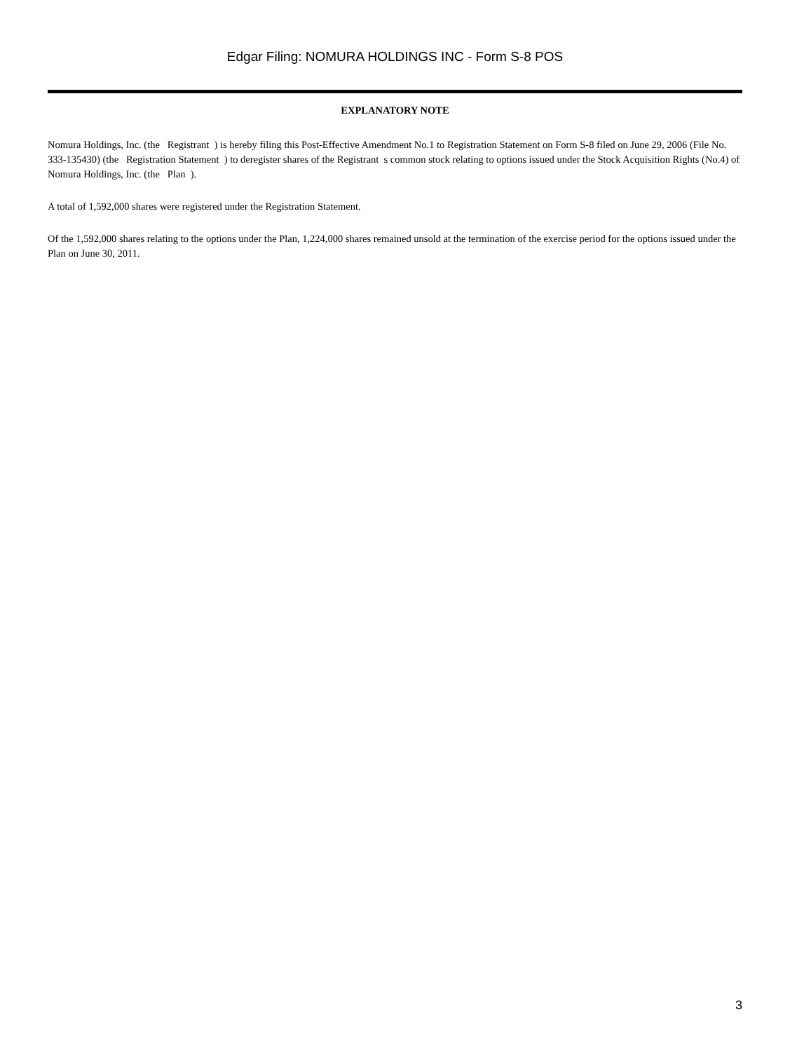Edgar Filing: NOMURA HOLDINGS INC - Form S-8 POS
EXPLANATORY NOTE
Nomura Holdings, Inc. (the Registrant ) is hereby filing this Post-Effective Amendment No.1 to Registration Statement on Form S-8 filed on June 29, 2006 (File No. 333-135430) (the Registration Statement ) to deregister shares of the Registrant s common stock relating to options issued under the Stock Acquisition Rights (No.4) of Nomura Holdings, Inc. (the Plan ).
A total of 1,592,000 shares were registered under the Registration Statement.
Of the 1,592,000 shares relating to the options under the Plan, 1,224,000 shares remained unsold at the termination of the exercise period for the options issued under the Plan on June 30, 2011.
3